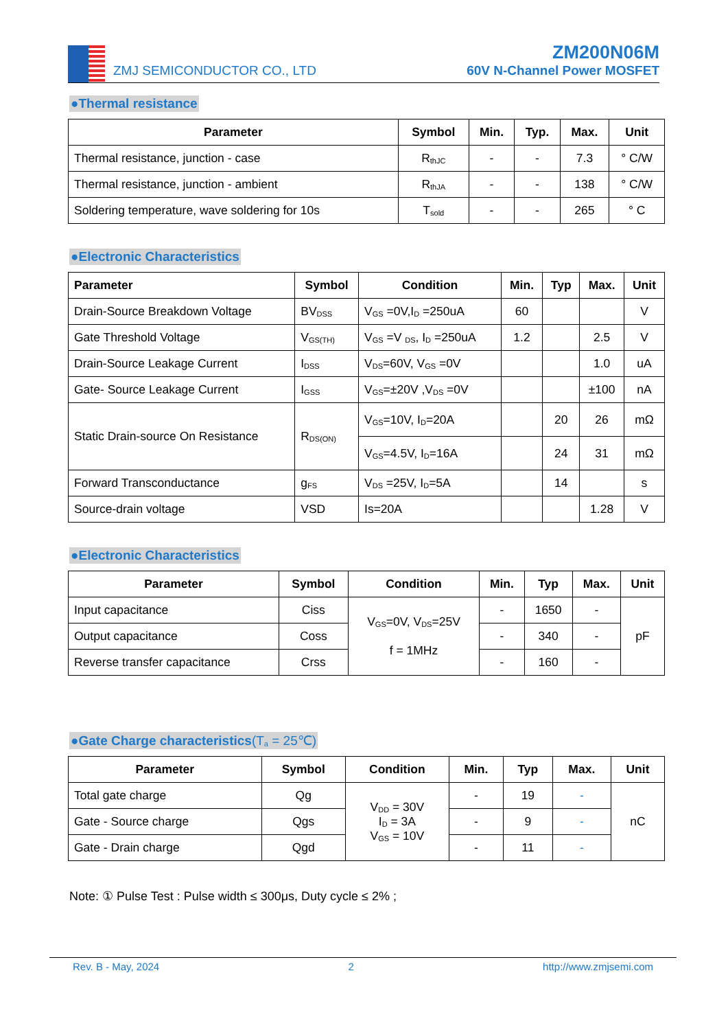ZMJ SEMICONDUCTOR CO., LTD
ZM200N06M
60V N-Channel Power MOSFET
●Thermal resistance
| Parameter | Symbol | Min. | Typ. | Max. | Unit |
| --- | --- | --- | --- | --- | --- |
| Thermal resistance, junction - case | R<sub>thJC</sub> | - | - | 7.3 | ° C/W |
| Thermal resistance, junction - ambient | R<sub>thJA</sub> | - | - | 138 | ° C/W |
| Soldering temperature, wave soldering for 10s | T<sub>sold</sub> | - | - | 265 | ° C |
●Electronic Characteristics
| Parameter | Symbol | Condition | Min. | Typ | Max. | Unit |
| --- | --- | --- | --- | --- | --- | --- |
| Drain-Source Breakdown Voltage | BV<sub>DSS</sub> | V<sub>GS</sub> =0V,I<sub>D</sub> =250uA | 60 | | | V |
| Gate Threshold Voltage | V<sub>GS(TH)</sub> | V<sub>GS</sub> =V <sub>DS</sub>, I<sub>D</sub> =250uA | 1.2 | | 2.5 | V |
| Drain-Source Leakage Current | I<sub>DSS</sub> | V<sub>DS</sub>=60V, V<sub>GS</sub> =0V | | | 1.0 | uA |
| Gate- Source Leakage Current | I<sub>GSS</sub> | V<sub>GS</sub>=±20V ,V<sub>DS</sub> =0V | | | ±100 | nA |
| Static Drain-source On Resistance | R<sub>DS(ON)</sub> | V<sub>GS</sub>=10V, I<sub>D</sub>=20A | | 20 | 26 | mΩ |
| | | V<sub>GS</sub>=4.5V, I<sub>D</sub>=16A | | 24 | 31 | mΩ |
| Forward Transconductance | g<sub>FS</sub> | V<sub>DS</sub> =25V, I<sub>D</sub>=5A | | 14 | | s |
| Source-drain voltage | VSD | Is=20A | | | 1.28 | V |
●Electronic Characteristics
| Parameter | Symbol | Condition | Min. | Typ | Max. | Unit |
| --- | --- | --- | --- | --- | --- | --- |
| Input capacitance | Ciss | V<sub>GS</sub>=0V, V<sub>DS</sub>=25V f = 1MHz | - | 1650 | - | pF |
| Output capacitance | Coss | | - | 340 | - | |
| Reverse transfer capacitance | Crss | | - | 160 | - | |
●Gate Charge characteristics(T<sub>a</sub> = 25℃)
| Parameter | Symbol | Condition | Min. | Typ | Max. | Unit |
| --- | --- | --- | --- | --- | --- | --- |
| Total gate charge | Qg | V<sub>DD</sub> = 30V I<sub>D</sub> = 3A V<sub>GS</sub> = 10V | - | 19 | - | nC |
| Gate - Source charge | Qgs | | - | 9 | - | |
| Gate - Drain charge | Qgd | | - | 11 | - | |
Note: ① Pulse Test : Pulse width ≤ 300μs, Duty cycle ≤ 2% ;
Rev. B - May, 2024 2 http://www.zmjsemi.com